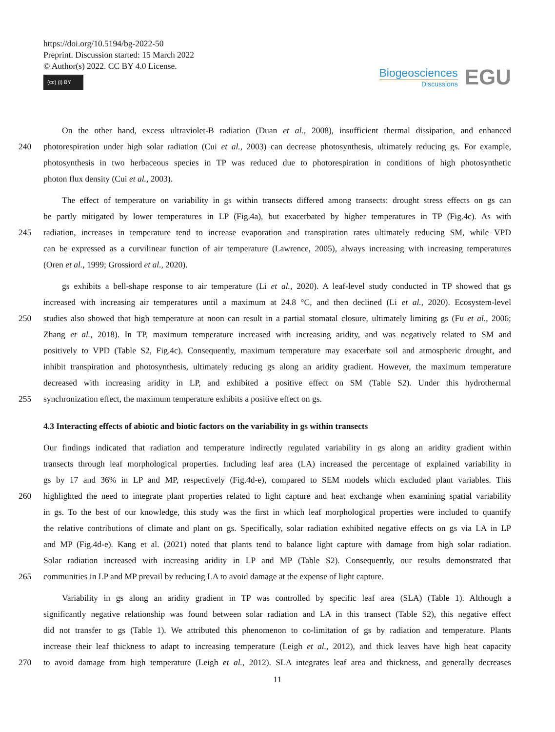https://doi.org/10.5194/bg-2022-50
Preprint. Discussion started: 15 March 2022
© Author(s) 2022. CC BY 4.0 License.
(cc) (i) BY
Biogeosciences
Discussions
EGU
On the other hand, excess ultraviolet-B radiation (Duan et al., 2008), insufficient thermal dissipation, and enhanced
240 photorespiration under high solar radiation (Cui et al., 2003) can decrease photosynthesis, ultimately reducing gs. For example,
photosynthesis in two herbaceous species in TP was reduced due to photorespiration in conditions of high photosynthetic
photon flux density (Cui et al., 2003).
The effect of temperature on variability in gs within transects differed among transects: drought stress effects on gs can
be partly mitigated by lower temperatures in LP (Fig.4a), but exacerbated by higher temperatures in TP (Fig.4c). As with
245 radiation, increases in temperature tend to increase evaporation and transpiration rates ultimately reducing SM, while VPD
can be expressed as a curvilinear function of air temperature (Lawrence, 2005), always increasing with increasing temperatures
(Oren et al., 1999; Grossiord et al., 2020).
gs exhibits a bell-shape response to air temperature (Li et al., 2020). A leaf-level study conducted in TP showed that gs
increased with increasing air temperatures until a maximum at 24.8 °C, and then declined (Li et al., 2020). Ecosystem-level
250 studies also showed that high temperature at noon can result in a partial stomatal closure, ultimately limiting gs (Fu et al., 2006;
Zhang et al., 2018). In TP, maximum temperature increased with increasing aridity, and was negatively related to SM and
positively to VPD (Table S2, Fig.4c). Consequently, maximum temperature may exacerbate soil and atmospheric drought, and
inhibit transpiration and photosynthesis, ultimately reducing gs along an aridity gradient. However, the maximum temperature
decreased with increasing aridity in LP, and exhibited a positive effect on SM (Table S2). Under this hydrothermal
255 synchronization effect, the maximum temperature exhibits a positive effect on gs.
4.3 Interacting effects of abiotic and biotic factors on the variability in gs within transects
Our findings indicated that radiation and temperature indirectly regulated variability in gs along an aridity gradient within
transects through leaf morphological properties. Including leaf area (LA) increased the percentage of explained variability in
gs by 17 and 36% in LP and MP, respectively (Fig.4d-e), compared to SEM models which excluded plant variables. This
260 highlighted the need to integrate plant properties related to light capture and heat exchange when examining spatial variability
in gs. To the best of our knowledge, this study was the first in which leaf morphological properties were included to quantify
the relative contributions of climate and plant on gs. Specifically, solar radiation exhibited negative effects on gs via LA in LP
and MP (Fig.4d-e). Kang et al. (2021) noted that plants tend to balance light capture with damage from high solar radiation.
Solar radiation increased with increasing aridity in LP and MP (Table S2). Consequently, our results demonstrated that
265 communities in LP and MP prevail by reducing LA to avoid damage at the expense of light capture.
Variability in gs along an aridity gradient in TP was controlled by specific leaf area (SLA) (Table 1). Although a
significantly negative relationship was found between solar radiation and LA in this transect (Table S2), this negative effect
did not transfer to gs (Table 1). We attributed this phenomenon to co-limitation of gs by radiation and temperature. Plants
increase their leaf thickness to adapt to increasing temperature (Leigh et al., 2012), and thick leaves have high heat capacity
270 to avoid damage from high temperature (Leigh et al., 2012). SLA integrates leaf area and thickness, and generally decreases
11